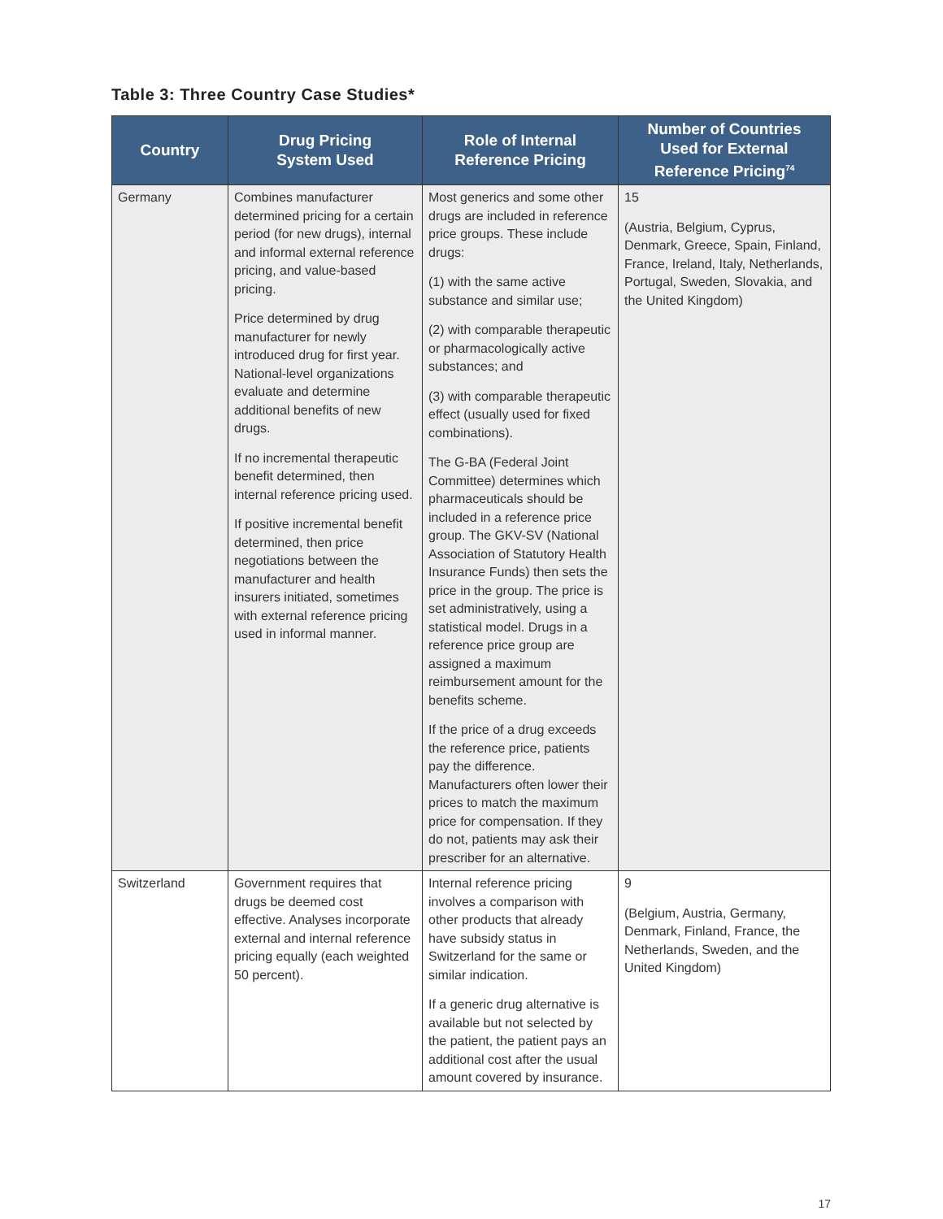Table 3: Three Country Case Studies*
| Country | Drug Pricing System Used | Role of Internal Reference Pricing | Number of Countries Used for External Reference Pricing<sup>74</sup> |
| --- | --- | --- | --- |
| Germany | Combines manufacturer determined pricing for a certain period (for new drugs), internal and informal external reference pricing, and value-based pricing. Price determined by drug manufacturer for newly introduced drug for first year. National-level organizations evaluate and determine additional benefits of new drugs. If no incremental therapeutic benefit determined, then internal reference pricing used. If positive incremental benefit determined, then price negotiations between the manufacturer and health insurers initiated, sometimes with external reference pricing used in informal manner. | Most generics and some other drugs are included in reference price groups. These include drugs: (1) with the same active substance and similar use; (2) with comparable therapeutic or pharmacologically active substances; and (3) with comparable therapeutic effect (usually used for fixed combinations). The G-BA (Federal Joint Committee) determines which pharmaceuticals should be included in a reference price group. The GKV-SV (National Association of Statutory Health Insurance Funds) then sets the price in the group. The price is set administratively, using a statistical model. Drugs in a reference price group are assigned a maximum reimbursement amount for the benefits scheme. If the price of a drug exceeds the reference price, patients pay the difference. Manufacturers often lower their prices to match the maximum price for compensation. If they do not, patients may ask their prescriber for an alternative. | 15 (Austria, Belgium, Cyprus, Denmark, Greece, Spain, Finland, France, Ireland, Italy, Netherlands, Portugal, Sweden, Slovakia, and the United Kingdom) |
| Switzerland | Government requires that drugs be deemed cost effective. Analyses incorporate external and internal reference pricing equally (each weighted 50 percent). | Internal reference pricing involves a comparison with other products that already have subsidy status in Switzerland for the same or similar indication. If a generic drug alternative is available but not selected by the patient, the patient pays an additional cost after the usual amount covered by insurance. | 9 (Belgium, Austria, Germany, Denmark, Finland, France, the Netherlands, Sweden, and the United Kingdom) |
17